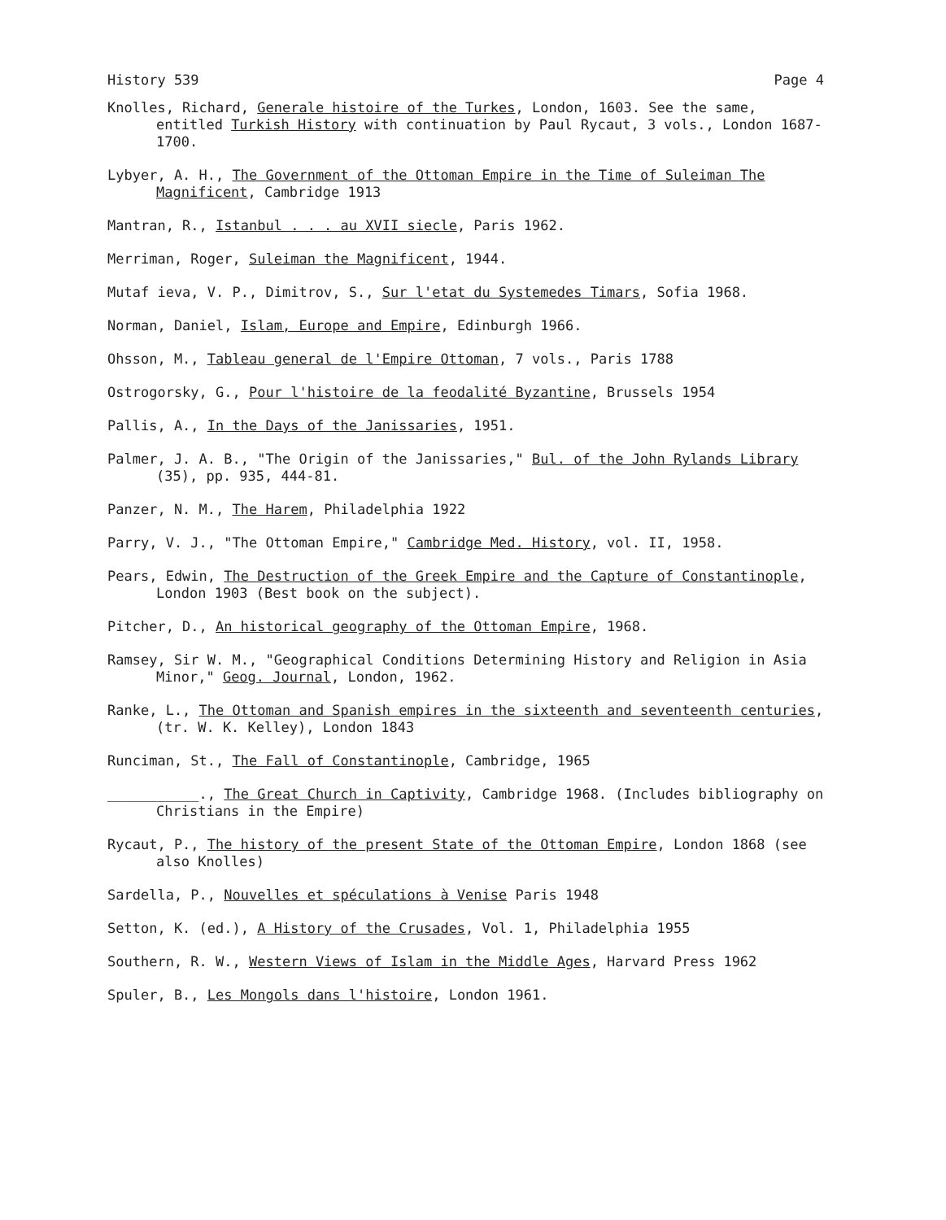History 539 Page 4
Knolles, Richard, Generale histoire of the Turkes, London, 1603. See the same, entitled Turkish History with continuation by Paul Rycaut, 3 vols., London 1687-1700.
Lybyer, A. H., The Government of the Ottoman Empire in the Time of Suleiman The Magnificent, Cambridge 1913
Mantran, R., Istanbul . . . au XVII siecle, Paris 1962.
Merriman, Roger, Suleiman the Magnificent, 1944.
Mutaf ieva, V. P., Dimitrov, S., Sur l'etat du Systemedes Timars, Sofia 1968.
Norman, Daniel, Islam, Europe and Empire, Edinburgh 1966.
Ohsson, M., Tableau general de l'Empire Ottoman, 7 vols., Paris 1788
Ostrogorsky, G., Pour l'histoire de la feodalité Byzantine, Brussels 1954
Pallis, A., In the Days of the Janissaries, 1951.
Palmer, J. A. B., "The Origin of the Janissaries," Bul. of the John Rylands Library (35), pp. 935, 444-81.
Panzer, N. M., The Harem, Philadelphia 1922
Parry, V. J., "The Ottoman Empire," Cambridge Med. History, vol. II, 1958.
Pears, Edwin, The Destruction of the Greek Empire and the Capture of Constantinople, London 1903 (Best book on the subject).
Pitcher, D., An historical geography of the Ottoman Empire, 1968.
Ramsey, Sir W. M., "Geographical Conditions Determining History and Religion in Asia Minor," Geog. Journal, London, 1962.
Ranke, L., The Ottoman and Spanish empires in the sixteenth and seventeenth centuries, (tr. W. K. Kelley), London 1843
Runciman, St., The Fall of Constantinople, Cambridge, 1965
___________., The Great Church in Captivity, Cambridge 1968. (Includes bibliography on Christians in the Empire)
Rycaut, P., The history of the present State of the Ottoman Empire, London 1868 (see also Knolles)
Sardella, P., Nouvelles et spéculations à Venise Paris 1948
Setton, K. (ed.), A History of the Crusades, Vol. 1, Philadelphia 1955
Southern, R. W., Western Views of Islam in the Middle Ages, Harvard Press 1962
Spuler, B., Les Mongols dans l'histoire, London 1961.